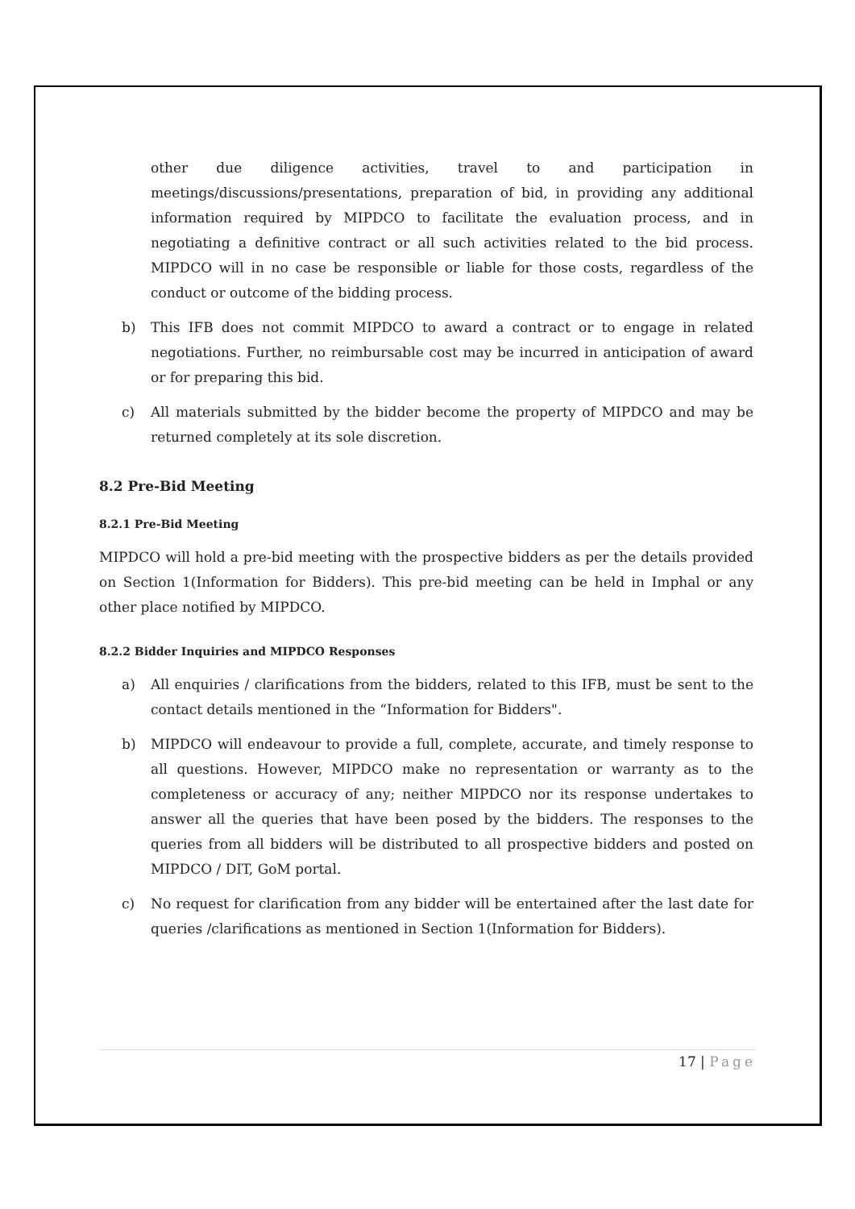other due diligence activities, travel to and participation in meetings/discussions/presentations, preparation of bid, in providing any additional information required by MIPDCO to facilitate the evaluation process, and in negotiating a definitive contract or all such activities related to the bid process. MIPDCO will in no case be responsible or liable for those costs, regardless of the conduct or outcome of the bidding process.
b) This IFB does not commit MIPDCO to award a contract or to engage in related negotiations. Further, no reimbursable cost may be incurred in anticipation of award or for preparing this bid.
c) All materials submitted by the bidder become the property of MIPDCO and may be returned completely at its sole discretion.
8.2 Pre-Bid Meeting
8.2.1 Pre-Bid Meeting
MIPDCO will hold a pre-bid meeting with the prospective bidders as per the details provided on Section 1(Information for Bidders). This pre-bid meeting can be held in Imphal or any other place notified by MIPDCO.
8.2.2 Bidder Inquiries and MIPDCO Responses
a) All enquiries / clarifications from the bidders, related to this IFB, must be sent to the contact details mentioned in the “Information for Bidders".
b) MIPDCO will endeavour to provide a full, complete, accurate, and timely response to all questions. However, MIPDCO make no representation or warranty as to the completeness or accuracy of any; neither MIPDCO nor its response undertakes to answer all the queries that have been posed by the bidders. The responses to the queries from all bidders will be distributed to all prospective bidders and posted on MIPDCO / DIT, GoM portal.
c) No request for clarification from any bidder will be entertained after the last date for queries /clarifications as mentioned in Section 1(Information for Bidders).
17 | Page